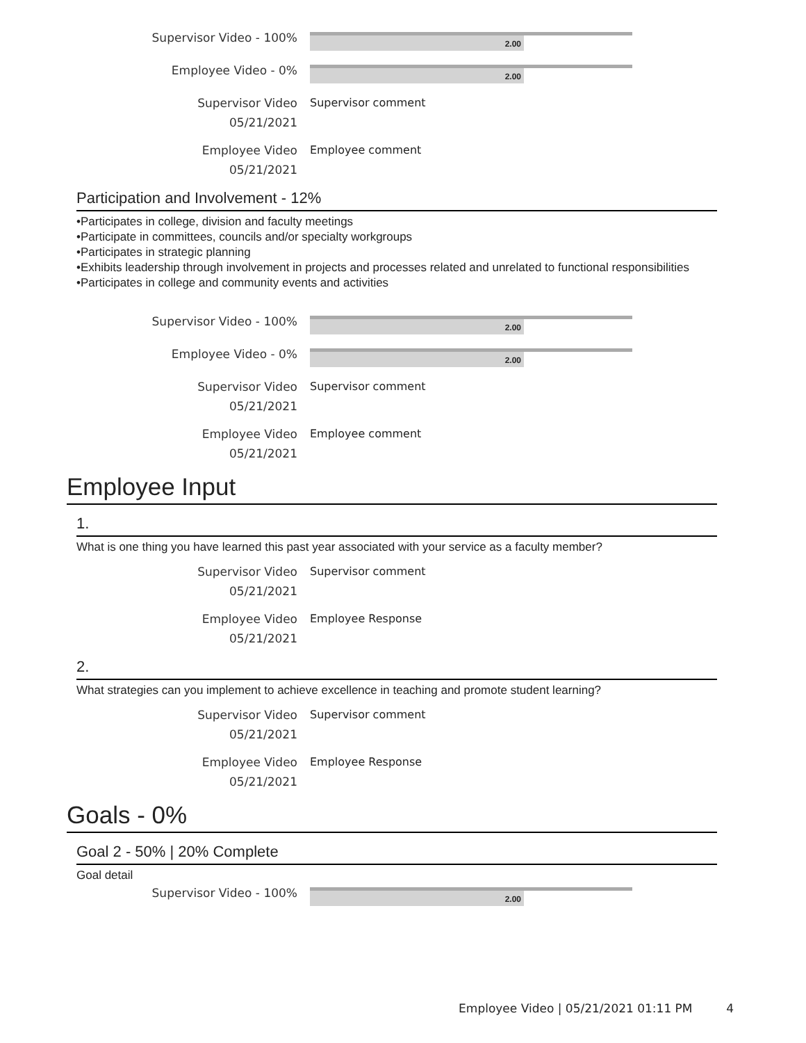Supervisor Video - 100%
2.00
Employee Video - 0%
2.00
Supervisor Video
05/21/2021
Supervisor comment
Employee Video
05/21/2021
Employee comment
Participation and Involvement - 12%
•Participates in college, division and faculty meetings
•Participate in committees, councils and/or specialty workgroups
•Participates in strategic planning
•Exhibits leadership through involvement in projects and processes related and unrelated to functional responsibilities
•Participates in college and community events and activities
Supervisor Video - 100%
2.00
Employee Video - 0%
2.00
Supervisor Video
05/21/2021
Supervisor comment
Employee Video
05/21/2021
Employee comment
Employee Input
1.
What is one thing you have learned this past year associated with your service as a faculty member?
Supervisor Video
05/21/2021
Supervisor comment
Employee Video
05/21/2021
Employee Response
2.
What strategies can you implement to achieve excellence in teaching and promote student learning?
Supervisor Video
05/21/2021
Supervisor comment
Employee Video
05/21/2021
Employee Response
Goals - 0%
Goal 2 - 50% | 20% Complete
Goal detail
Supervisor Video - 100%
2.00
Employee Video | 05/21/2021 01:11 PM 4